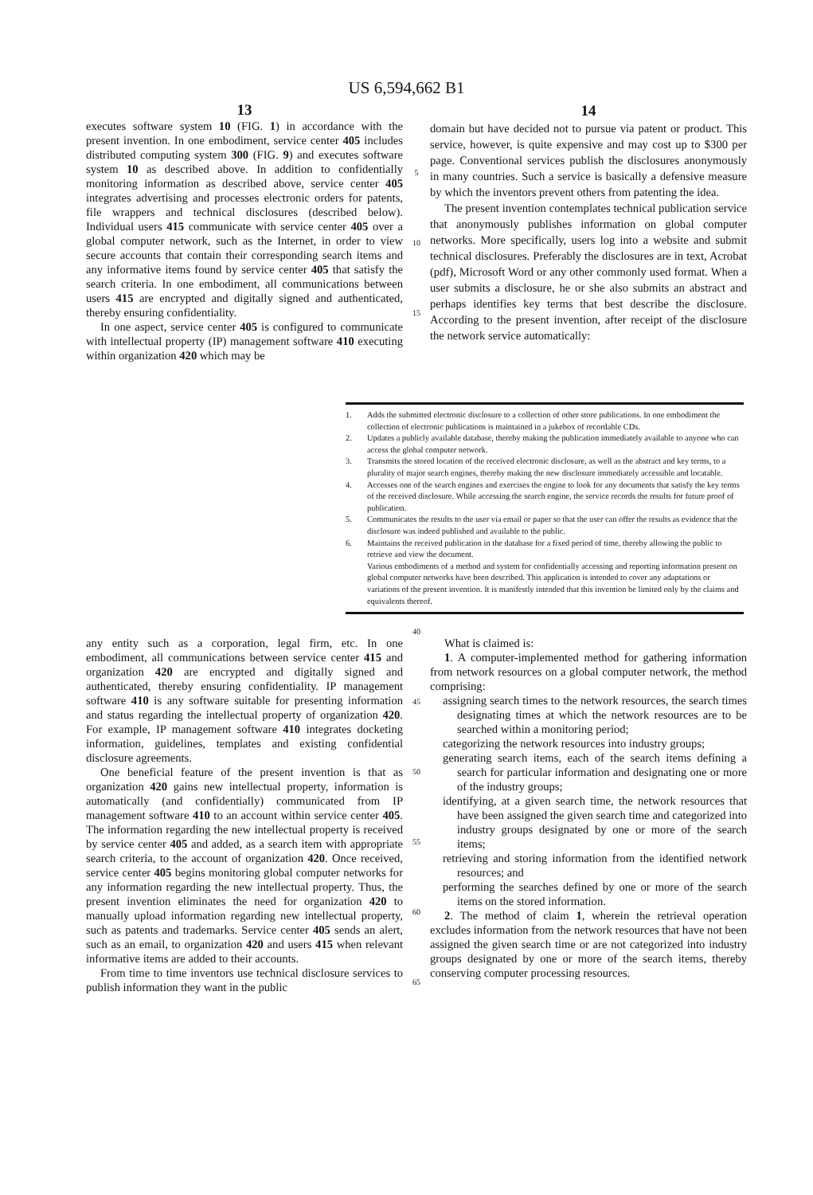US 6,594,662 B1
13
executes software system 10 (FIG. 1) in accordance with the present invention. In one embodiment, service center 405 includes distributed computing system 300 (FIG. 9) and executes software system 10 as described above. In addition to confidentially monitoring information as described above, service center 405 integrates advertising and processes electronic orders for patents, file wrappers and technical disclosures (described below). Individual users 415 communicate with service center 405 over a global computer network, such as the Internet, in order to view secure accounts that contain their corresponding search items and any informative items found by service center 405 that satisfy the search criteria. In one embodiment, all communications between users 415 are encrypted and digitally signed and authenticated, thereby ensuring confidentiality.
In one aspect, service center 405 is configured to communicate with intellectual property (IP) management software 410 executing within organization 420 which may be
5
10
15
14
domain but have decided not to pursue via patent or product. This service, however, is quite expensive and may cost up to $300 per page. Conventional services publish the disclosures anonymously in many countries. Such a service is basically a defensive measure by which the inventors prevent others from patenting the idea.
The present invention contemplates technical publication service that anonymously publishes information on global computer networks. More specifically, users log into a website and submit technical disclosures. Preferably the disclosures are in text, Acrobat (pdf), Microsoft Word or any other commonly used format. When a user submits a disclosure, he or she also submits an abstract and perhaps identifies key terms that best describe the disclosure. According to the present invention, after receipt of the disclosure the network service automatically:
1. Adds the submitted electronic disclosure to a collection of other store publications. In one embodiment the collection of electronic publications is maintained in a jukebox of recordable CDs.
2. Updates a publicly available database, thereby making the publication immediately available to anyone who can access the global computer network.
3. Transmits the stored location of the received electronic disclosure, as well as the abstract and key terms, to a plurality of major search engines, thereby making the new disclosure immediately accessible and locatable.
4. Accesses one of the search engines and exercises the engine to look for any documents that satisfy the key terms of the received disclosure. While accessing the search engine, the service records the results for future proof of publication.
5. Communicates the results to the user via email or paper so that the user can offer the results as evidence that the disclosure was indeed published and available to the public.
6. Maintains the received publication in the database for a fixed period of time, thereby allowing the public to retrieve and view the document.
Various embodiments of a method and system for confidentially accessing and reporting information present on global computer networks have been described. This application is intended to cover any adaptations or variations of the present invention. It is manifestly intended that this invention be limited only by the claims and equivalents thereof.
40
any entity such as a corporation, legal firm, etc. In one embodiment, all communications between service center 415 and organization 420 are encrypted and digitally signed and authenticated, thereby ensuring confidentiality. IP management software 410 is any software suitable for presenting information and status regarding the intellectual property of organization 420. For example, IP management software 410 integrates docketing information, guidelines, templates and existing confidential disclosure agreements.
One beneficial feature of the present invention is that as organization 420 gains new intellectual property, information is automatically (and confidentially) communicated from IP management software 410 to an account within service center 405. The information regarding the new intellectual property is received by service center 405 and added, as a search item with appropriate search criteria, to the account of organization 420. Once received, service center 405 begins monitoring global computer networks for any information regarding the new intellectual property. Thus, the present invention eliminates the need for organization 420 to manually upload information regarding new intellectual property, such as patents and trademarks. Service center 405 sends an alert, such as an email, to organization 420 and users 415 when relevant informative items are added to their accounts.
From time to time inventors use technical disclosure services to publish information they want in the public
45
50
55
60
65
What is claimed is:
1. A computer-implemented method for gathering information from network resources on a global computer network, the method comprising:
assigning search times to the network resources, the search times designating times at which the network resources are to be searched within a monitoring period;
categorizing the network resources into industry groups;
generating search items, each of the search items defining a search for particular information and designating one or more of the industry groups;
identifying, at a given search time, the network resources that have been assigned the given search time and categorized into industry groups designated by one or more of the search items;
retrieving and storing information from the identified network resources; and
performing the searches defined by one or more of the search items on the stored information.
2. The method of claim 1, wherein the retrieval operation excludes information from the network resources that have not been assigned the given search time or are not categorized into industry groups designated by one or more of the search items, thereby conserving computer processing resources.